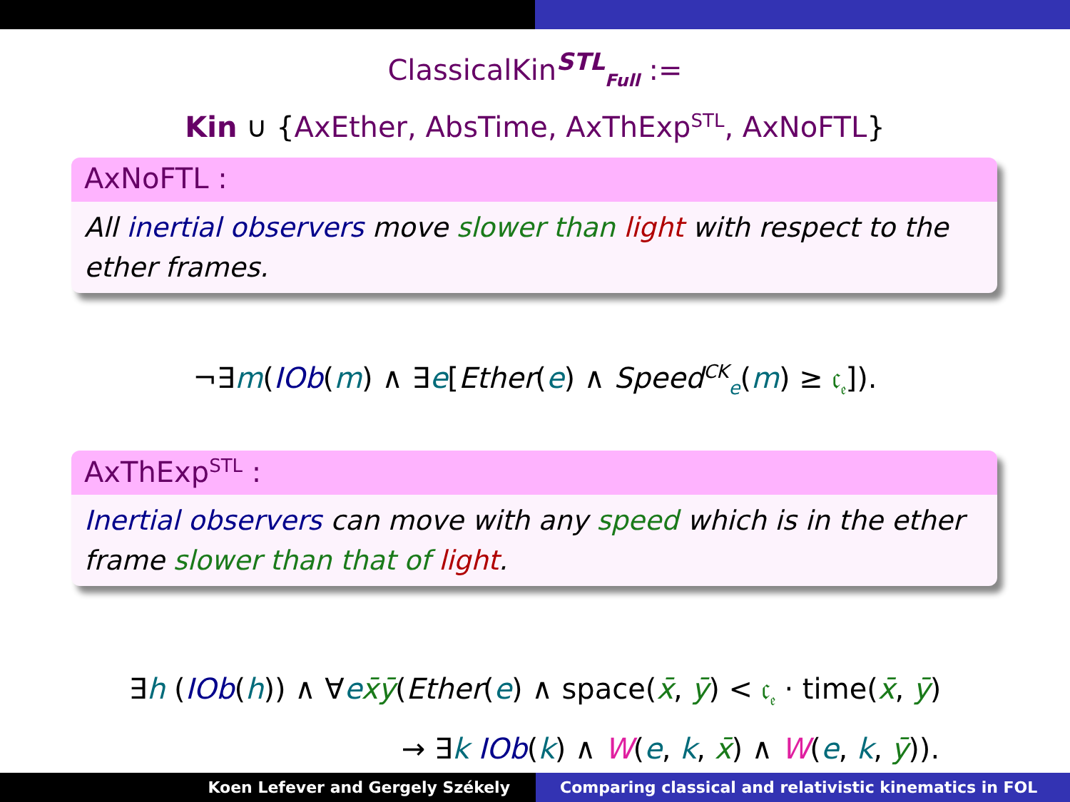ClassicalKin<sup>STL</sup><sub>Full</sub> :=
Kin ∪ {AxEther, AbsTime, AxThExp<sup>STL</sup>, AxNoFTL}
AxNoFTL :
All inertial observers move slower than light with respect to the ether frames.
¬∃m(IOb(m) ∧ ∃e[Ether(e) ∧ Speed<sup>CK</sup><sub>e</sub>(m) ≥ 𝔠<sub>𝔢</sub>]).
AxThExp<sup>STL</sup> :
Inertial observers can move with any speed which is in the ether frame slower than that of light.
∃h (IOb(h)) ∧ ∀ex̄ȳ(Ether(e) ∧ space(x̄, ȳ) < 𝔠<sub>𝔢</sub> · time(x̄, ȳ)
→ ∃k IOb(k) ∧ W(e, k, x̄) ∧ W(e, k, ȳ)).
Koen Lefever and Gergely Székely
Comparing classical and relativistic kinematics in FOL